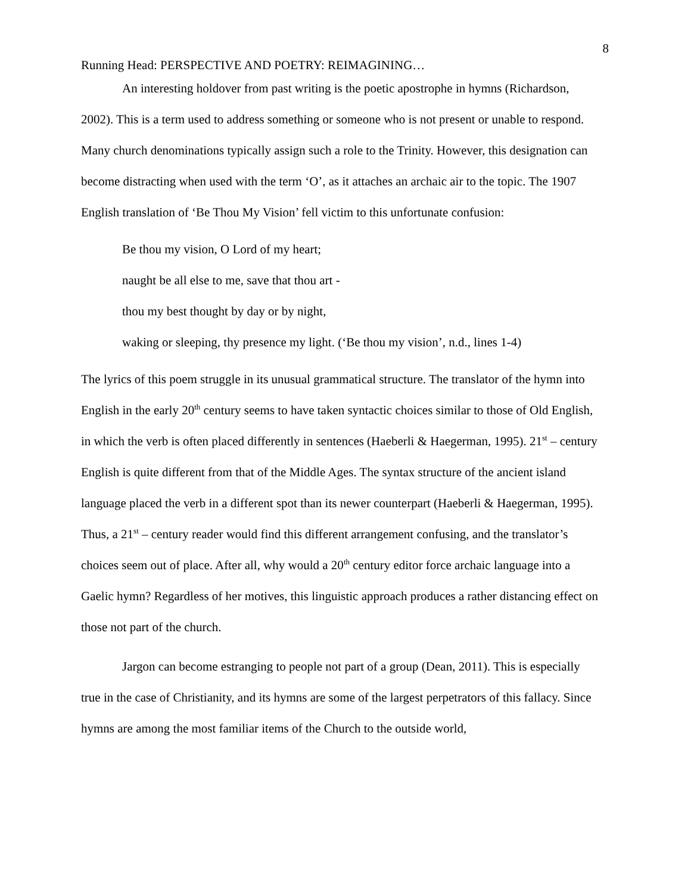8
Running Head: PERSPECTIVE AND POETRY: REIMAGINING…
An interesting holdover from past writing is the poetic apostrophe in hymns (Richardson, 2002). This is a term used to address something or someone who is not present or unable to respond. Many church denominations typically assign such a role to the Trinity. However, this designation can become distracting when used with the term ‘O’, as it attaches an archaic air to the topic. The 1907 English translation of ‘Be Thou My Vision’ fell victim to this unfortunate confusion:
Be thou my vision, O Lord of my heart;
naught be all else to me, save that thou art -
thou my best thought by day or by night,
waking or sleeping, thy presence my light. (‘Be thou my vision’, n.d., lines 1-4)
The lyrics of this poem struggle in its unusual grammatical structure. The translator of the hymn into English in the early 20<sup>th</sup> century seems to have taken syntactic choices similar to those of Old English, in which the verb is often placed differently in sentences (Haeberli & Haegerman, 1995). 21<sup>st</sup> – century English is quite different from that of the Middle Ages. The syntax structure of the ancient island language placed the verb in a different spot than its newer counterpart (Haeberli & Haegerman, 1995). Thus, a 21<sup>st</sup> – century reader would find this different arrangement confusing, and the translator’s choices seem out of place. After all, why would a 20<sup>th</sup> century editor force archaic language into a Gaelic hymn? Regardless of her motives, this linguistic approach produces a rather distancing effect on those not part of the church.
Jargon can become estranging to people not part of a group (Dean, 2011). This is especially true in the case of Christianity, and its hymns are some of the largest perpetrators of this fallacy. Since hymns are among the most familiar items of the Church to the outside world,